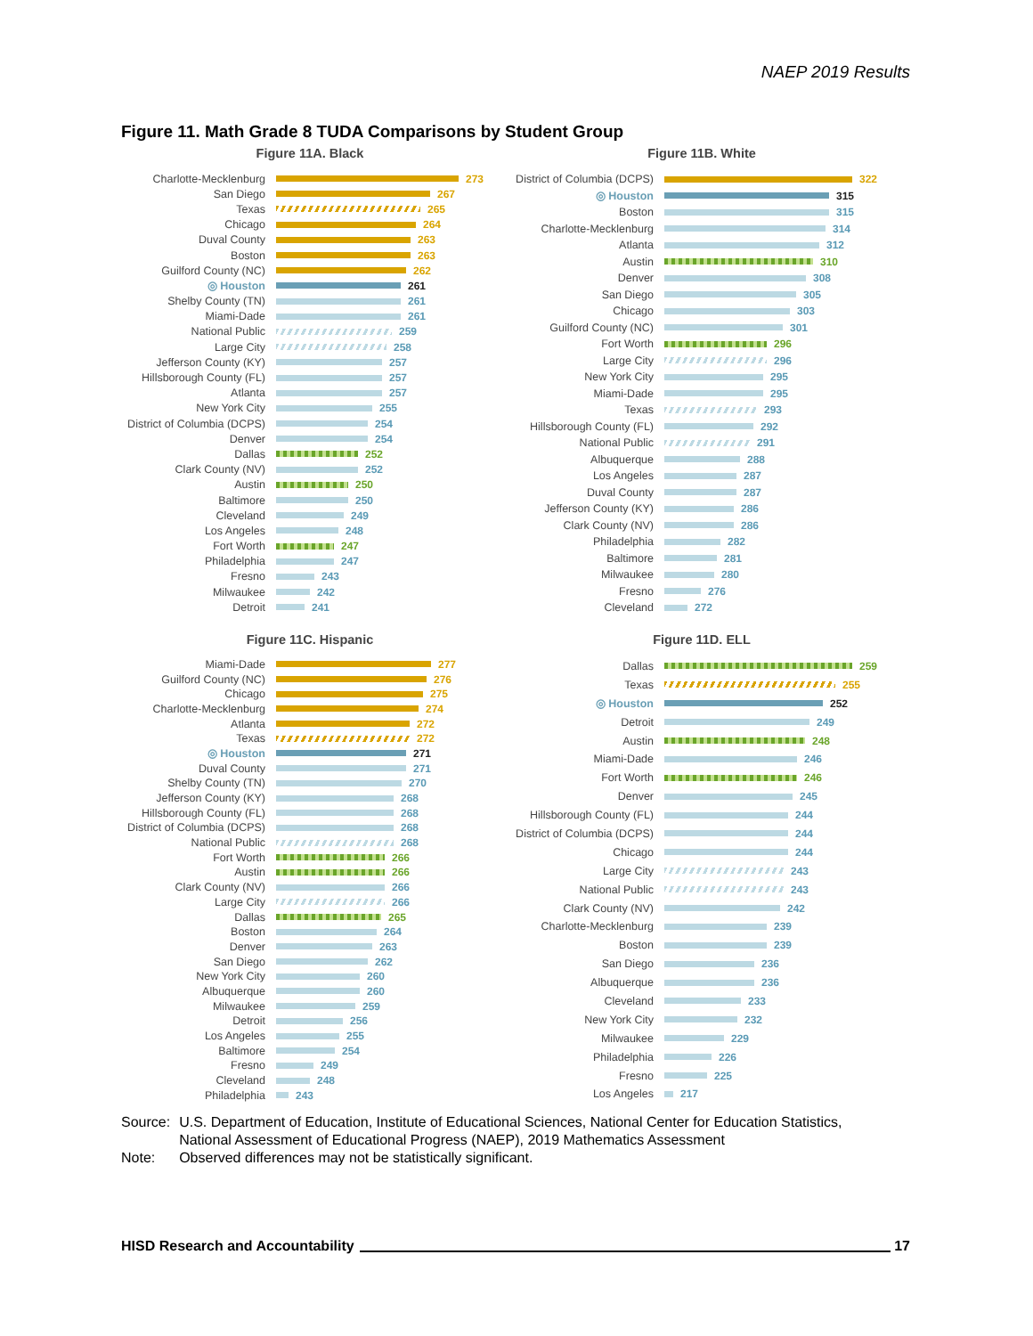NAEP 2019 Results
Figure 11. Math Grade 8 TUDA Comparisons by Student Group
Figure 11A. Black
Charlotte-Mecklenburg 273
San Diego 267
Texas 265
Chicago 264
Duval County 263
Boston 263
Guilford County (NC) 262
◎ Houston 261
Shelby County (TN) 261
Miami-Dade 261
National Public 259
Large City 258
Jefferson County (KY) 257
Hillsborough County (FL) 257
Atlanta 257
New York City 255
District of Columbia (DCPS) 254
Denver 254
Dallas 252
Clark County (NV) 252
Austin 250
Baltimore 250
Cleveland 249
Los Angeles 248
Fort Worth 247
Philadelphia 247
Fresno 243
Milwaukee 242
Detroit 241
Figure 11B. White
District of Columbia (DCPS) 322
◎ Houston 315
Boston 315
Charlotte-Mecklenburg 314
Atlanta 312
Austin 310
Denver 308
San Diego 305
Chicago 303
Guilford County (NC) 301
Fort Worth 296
Large City 296
New York City 295
Miami-Dade 295
Texas 293
Hillsborough County (FL) 292
National Public 291
Albuquerque 288
Los Angeles 287
Duval County 287
Jefferson County (KY) 286
Clark County (NV) 286
Philadelphia 282
Baltimore 281
Milwaukee 280
Fresno 276
Cleveland 272
Figure 11C. Hispanic
Miami-Dade 277
Guilford County (NC) 276
Chicago 275
Charlotte-Mecklenburg 274
Atlanta 272
Texas 272
◎ Houston 271
Duval County 271
Shelby County (TN) 270
Jefferson County (KY) 268
Hillsborough County (FL) 268
District of Columbia (DCPS) 268
National Public 268
Fort Worth 266
Austin 266
Clark County (NV) 266
Large City 266
Dallas 265
Boston 264
Denver 263
San Diego 262
New York City 260
Albuquerque 260
Milwaukee 259
Detroit 256
Los Angeles 255
Baltimore 254
Fresno 249
Cleveland 248
Philadelphia 243
Figure 11D. ELL
Dallas 259
Texas 255
◎ Houston 252
Detroit 249
Austin 248
Miami-Dade 246
Fort Worth 246
Denver 245
Hillsborough County (FL) 244
District of Columbia (DCPS) 244
Chicago 244
Large City 243
National Public 243
Clark County (NV) 242
Charlotte-Mecklenburg 239
Boston 239
San Diego 236
Albuquerque 236
Cleveland 233
New York City 232
Milwaukee 229
Philadelphia 226
Fresno 225
Los Angeles 217
| Source: | U.S. Department of Education, Institute of Educational Sciences, National Center for Education Statistics, National Assessment of Educational Progress (NAEP), 2019 Mathematics Assessment |
| Note: | Observed differences may not be statistically significant. |
HISD Research and Accountability 17